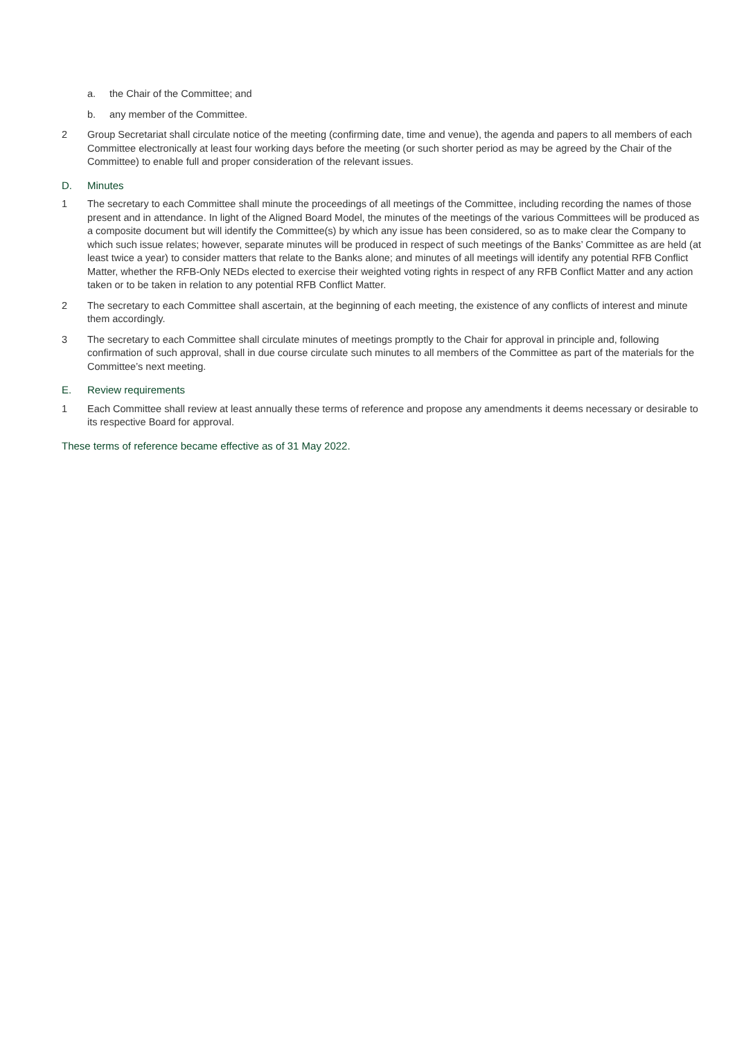a. the Chair of the Committee; and
b. any member of the Committee.
2 Group Secretariat shall circulate notice of the meeting (confirming date, time and venue), the agenda and papers to all members of each Committee electronically at least four working days before the meeting (or such shorter period as may be agreed by the Chair of the Committee) to enable full and proper consideration of the relevant issues.
D. Minutes
1 The secretary to each Committee shall minute the proceedings of all meetings of the Committee, including recording the names of those present and in attendance. In light of the Aligned Board Model, the minutes of the meetings of the various Committees will be produced as a composite document but will identify the Committee(s) by which any issue has been considered, so as to make clear the Company to which such issue relates; however, separate minutes will be produced in respect of such meetings of the Banks’ Committee as are held (at least twice a year) to consider matters that relate to the Banks alone; and minutes of all meetings will identify any potential RFB Conflict Matter, whether the RFB-Only NEDs elected to exercise their weighted voting rights in respect of any RFB Conflict Matter and any action taken or to be taken in relation to any potential RFB Conflict Matter.
2 The secretary to each Committee shall ascertain, at the beginning of each meeting, the existence of any conflicts of interest and minute them accordingly.
3 The secretary to each Committee shall circulate minutes of meetings promptly to the Chair for approval in principle and, following confirmation of such approval, shall in due course circulate such minutes to all members of the Committee as part of the materials for the Committee’s next meeting.
E. Review requirements
1 Each Committee shall review at least annually these terms of reference and propose any amendments it deems necessary or desirable to its respective Board for approval.
These terms of reference became effective as of 31 May 2022.